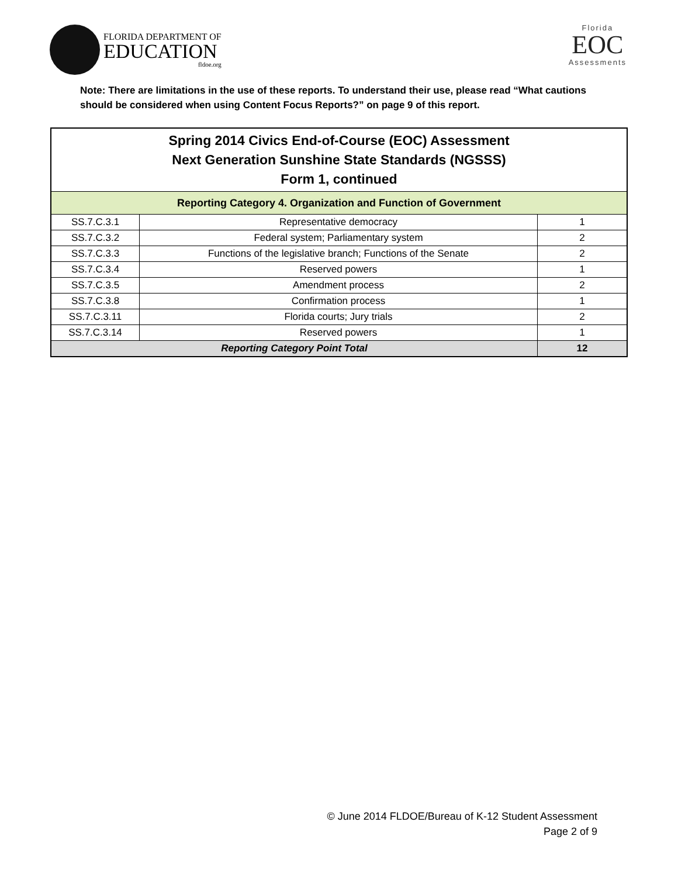FLORIDA DEPARTMENT OF
EDUCATION
fldoe.org
Florida
EOC
Assessments
Note: There are limitations in the use of these reports. To understand their use, please read “What cautions should be considered when using Content Focus Reports?” on page 9 of this report.
| Spring 2014 Civics End-of-Course (EOC) Assessment Next Generation Sunshine State Standards (NGSSS) Form 1, continued | | |
| --- | --- | --- |
| Reporting Category 4. Organization and Function of Government | | |
| SS.7.C.3.1 | Representative democracy | 1 |
| SS.7.C.3.2 | Federal system; Parliamentary system | 2 |
| SS.7.C.3.3 | Functions of the legislative branch; Functions of the Senate | 2 |
| SS.7.C.3.4 | Reserved powers | 1 |
| SS.7.C.3.5 | Amendment process | 2 |
| SS.7.C.3.8 | Confirmation process | 1 |
| SS.7.C.3.11 | Florida courts; Jury trials | 2 |
| SS.7.C.3.14 | Reserved powers | 1 |
| Reporting Category Point Total | | 12 |
© June 2014 FLDOE/Bureau of K-12 Student Assessment
Page 2 of 9